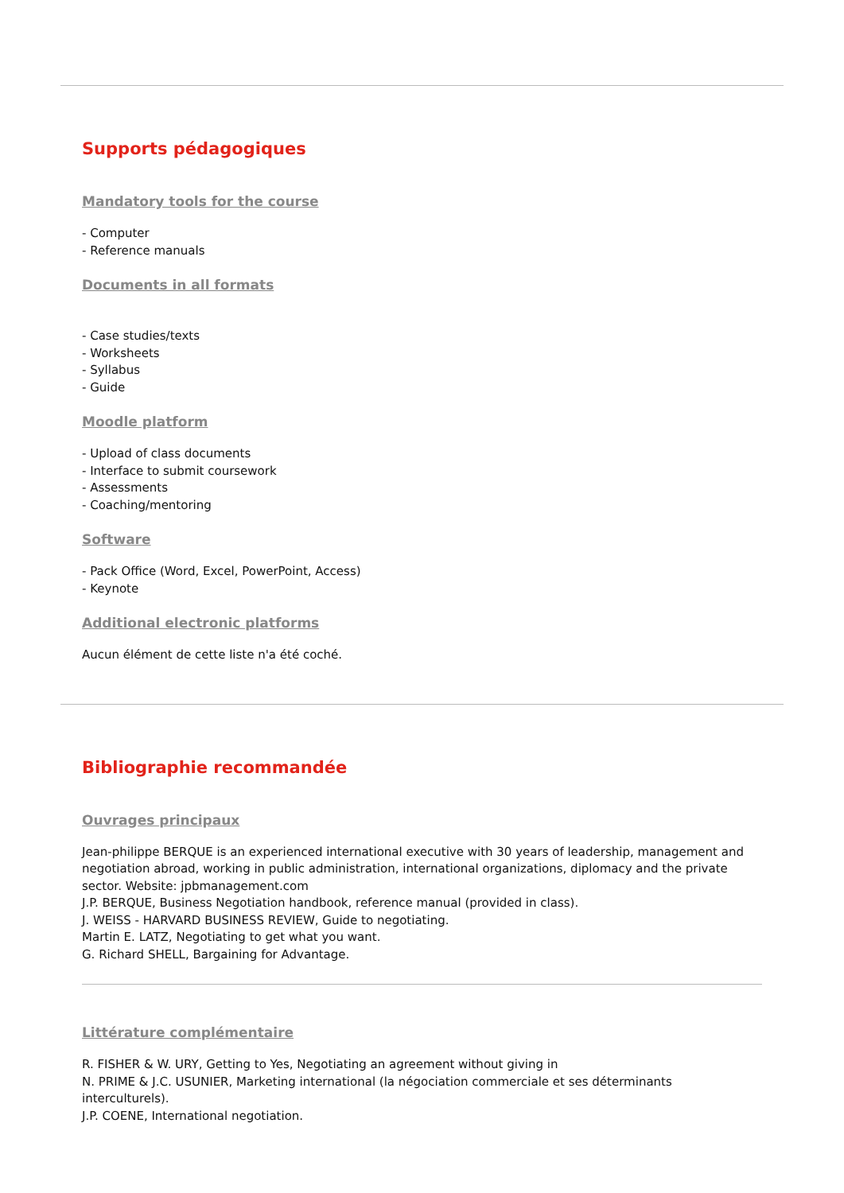Supports pédagogiques
Mandatory tools for the course
- Computer
- Reference manuals
Documents in all formats
- Case studies/texts
- Worksheets
- Syllabus
- Guide
Moodle platform
- Upload of class documents
- Interface to submit coursework
- Assessments
- Coaching/mentoring
Software
- Pack Office (Word, Excel, PowerPoint, Access)
- Keynote
Additional electronic platforms
Aucun élément de cette liste n'a été coché.
Bibliographie recommandée
Ouvrages principaux
Jean-philippe BERQUE is an experienced international executive with 30 years of leadership, management and negotiation abroad, working in public administration, international organizations, diplomacy and the private sector. Website: jpbmanagement.com
J.P. BERQUE, Business Negotiation handbook, reference manual (provided in class).
J. WEISS - HARVARD BUSINESS REVIEW, Guide to negotiating.
Martin E. LATZ, Negotiating to get what you want.
G. Richard SHELL, Bargaining for Advantage.
Littérature complémentaire
R. FISHER & W. URY, Getting to Yes, Negotiating an agreement without giving in
N. PRIME & J.C. USUNIER, Marketing international (la négociation commerciale et ses déterminants interculturels).
J.P. COENE, International negotiation.